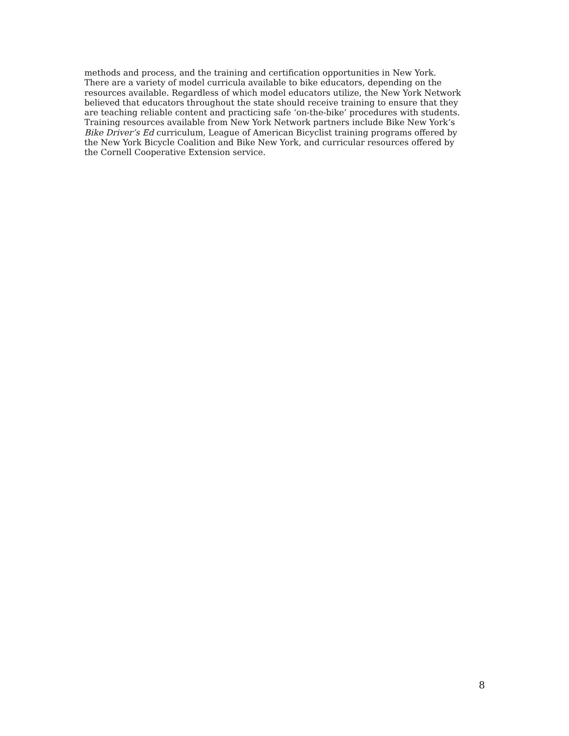methods and process, and the training and certification opportunities in New York.
There are a variety of model curricula available to bike educators, depending on the
resources available. Regardless of which model educators utilize, the New York Network
believed that educators throughout the state should receive training to ensure that they
are teaching reliable content and practicing safe ‘on-the-bike’ procedures with students.
Training resources available from New York Network partners include Bike New York’s
Bike Driver’s Ed curriculum, League of American Bicyclist training programs offered by
the New York Bicycle Coalition and Bike New York, and curricular resources offered by
the Cornell Cooperative Extension service.
8